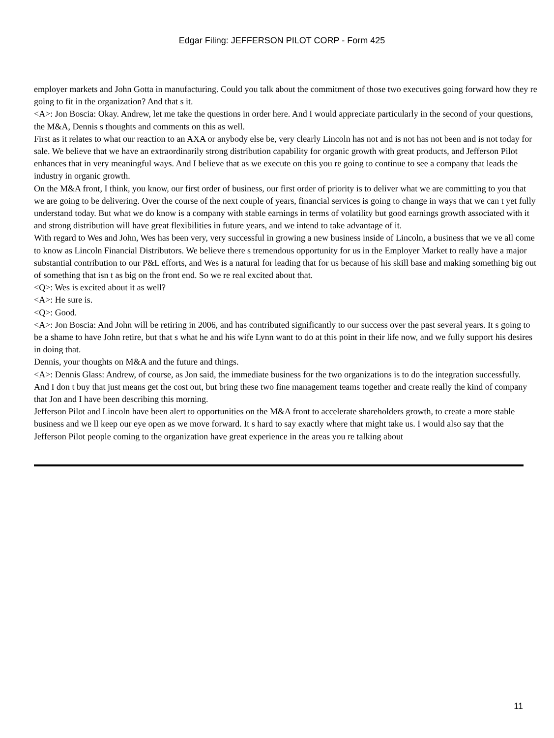Edgar Filing: JEFFERSON PILOT CORP - Form 425
employer markets and John Gotta in manufacturing. Could you talk about the commitment of those two executives going forward how they re going to fit in the organization? And that s it.
<A>: Jon Boscia: Okay. Andrew, let me take the questions in order here. And I would appreciate particularly in the second of your questions, the M&A, Dennis s thoughts and comments on this as well.
First as it relates to what our reaction to an AXA or anybody else be, very clearly Lincoln has not and is not has not been and is not today for sale. We believe that we have an extraordinarily strong distribution capability for organic growth with great products, and Jefferson Pilot enhances that in very meaningful ways. And I believe that as we execute on this you re going to continue to see a company that leads the industry in organic growth.
On the M&A front, I think, you know, our first order of business, our first order of priority is to deliver what we are committing to you that we are going to be delivering. Over the course of the next couple of years, financial services is going to change in ways that we can t yet fully understand today. But what we do know is a company with stable earnings in terms of volatility but good earnings growth associated with it and strong distribution will have great flexibilities in future years, and we intend to take advantage of it.
With regard to Wes and John, Wes has been very, very successful in growing a new business inside of Lincoln, a business that we ve all come to know as Lincoln Financial Distributors. We believe there s tremendous opportunity for us in the Employer Market to really have a major substantial contribution to our P&L efforts, and Wes is a natural for leading that for us because of his skill base and making something big out of something that isn t as big on the front end. So we re real excited about that.
<Q>: Wes is excited about it as well?
<A>: He sure is.
<Q>: Good.
<A>: Jon Boscia: And John will be retiring in 2006, and has contributed significantly to our success over the past several years. It s going to be a shame to have John retire, but that s what he and his wife Lynn want to do at this point in their life now, and we fully support his desires in doing that.
Dennis, your thoughts on M&A and the future and things.
<A>: Dennis Glass: Andrew, of course, as Jon said, the immediate business for the two organizations is to do the integration successfully. And I don t buy that just means get the cost out, but bring these two fine management teams together and create really the kind of company that Jon and I have been describing this morning.
Jefferson Pilot and Lincoln have been alert to opportunities on the M&A front to accelerate shareholders growth, to create a more stable business and we ll keep our eye open as we move forward. It s hard to say exactly where that might take us. I would also say that the Jefferson Pilot people coming to the organization have great experience in the areas you re talking about
11